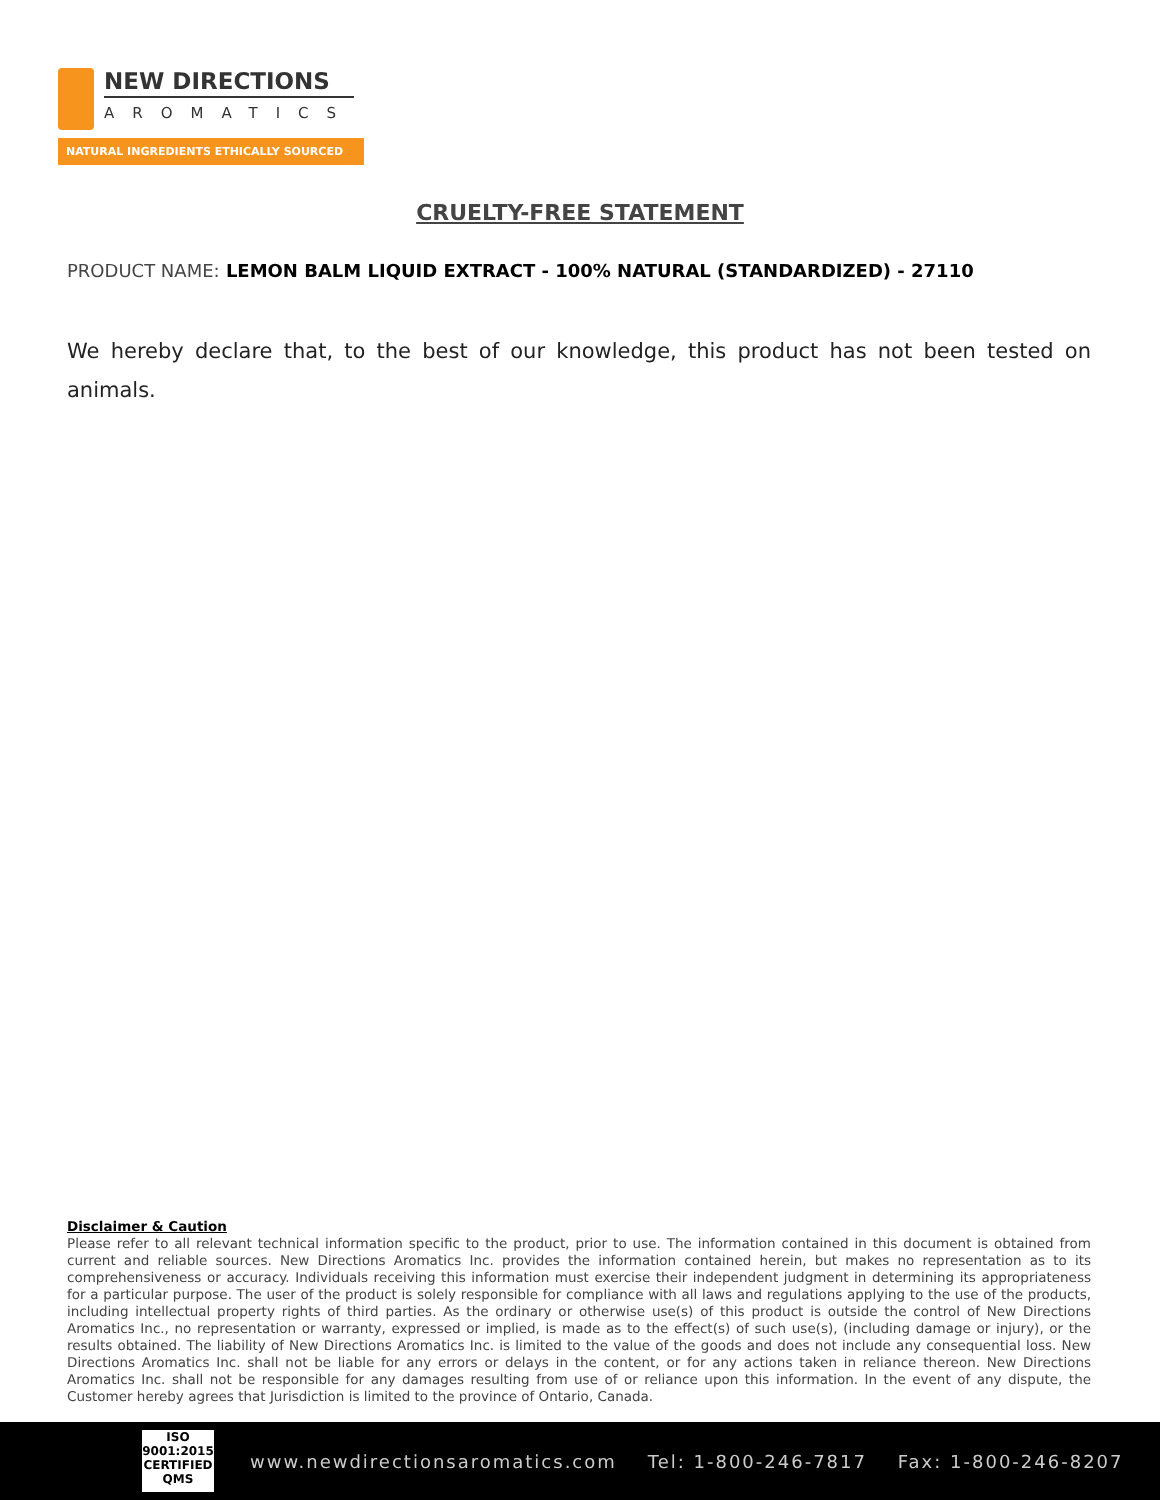NEW DIRECTIONS
AROMATICS
NATURAL INGREDIENTS ETHICALLY SOURCED
CRUELTY-FREE STATEMENT
PRODUCT NAME: LEMON BALM LIQUID EXTRACT - 100% NATURAL (STANDARDIZED) - 27110
We hereby declare that, to the best of our knowledge, this product has not been tested on animals.
Disclaimer & Caution
Please refer to all relevant technical information specific to the product, prior to use. The information contained in this document is obtained from current and reliable sources. New Directions Aromatics Inc. provides the information contained herein, but makes no representation as to its comprehensiveness or accuracy. Individuals receiving this information must exercise their independent judgment in determining its appropriateness for a particular purpose. The user of the product is solely responsible for compliance with all laws and regulations applying to the use of the products, including intellectual property rights of third parties. As the ordinary or otherwise use(s) of this product is outside the control of New Directions Aromatics Inc., no representation or warranty, expressed or implied, is made as to the effect(s) of such use(s), (including damage or injury), or the results obtained. The liability of New Directions Aromatics Inc. is limited to the value of the goods and does not include any consequential loss. New Directions Aromatics Inc. shall not be liable for any errors or delays in the content, or for any actions taken in reliance thereon. New Directions Aromatics Inc. shall not be responsible for any damages resulting from use of or reliance upon this information. In the event of any dispute, the Customer hereby agrees that Jurisdiction is limited to the province of Ontario, Canada.
ISO
9001:2015
CERTIFIED QMS
www.newdirectionsaromatics.com Tel: 1-800-246-7817 Fax: 1-800-246-8207